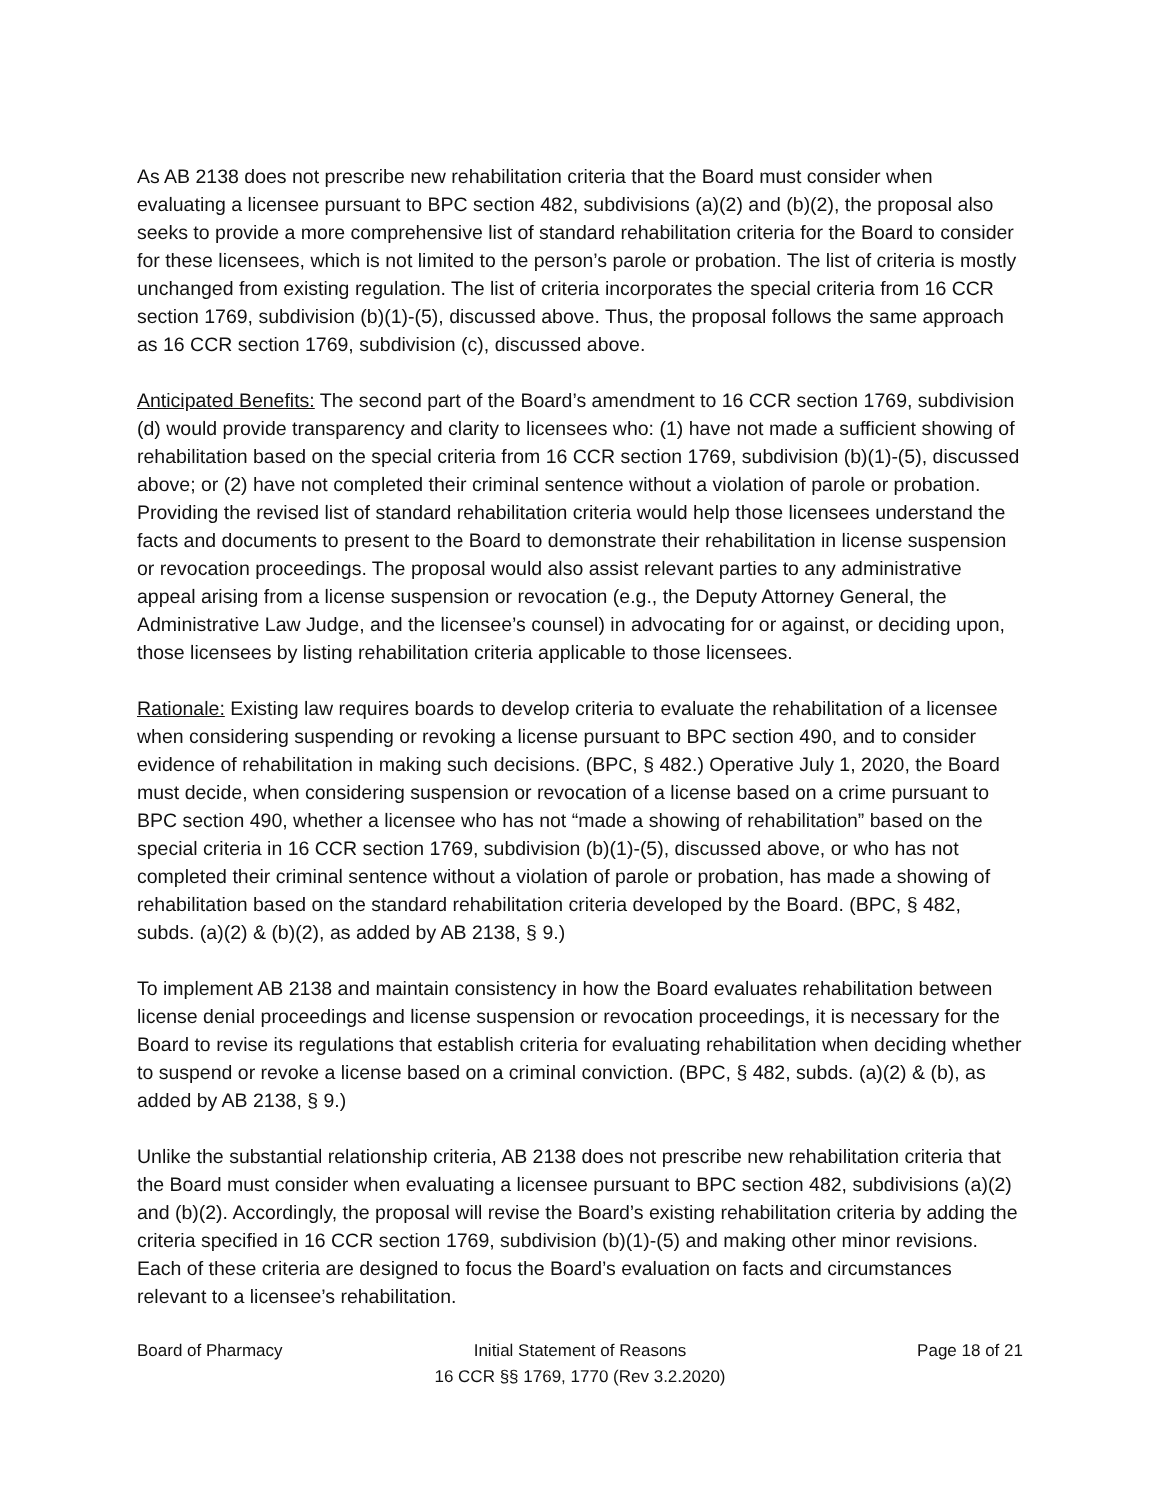As AB 2138 does not prescribe new rehabilitation criteria that the Board must consider when evaluating a licensee pursuant to BPC section 482, subdivisions (a)(2) and (b)(2), the proposal also seeks to provide a more comprehensive list of standard rehabilitation criteria for the Board to consider for these licensees, which is not limited to the person’s parole or probation. The list of criteria is mostly unchanged from existing regulation. The list of criteria incorporates the special criteria from 16 CCR section 1769, subdivision (b)(1)-(5), discussed above. Thus, the proposal follows the same approach as 16 CCR section 1769, subdivision (c), discussed above.
Anticipated Benefits: The second part of the Board’s amendment to 16 CCR section 1769, subdivision (d) would provide transparency and clarity to licensees who: (1) have not made a sufficient showing of rehabilitation based on the special criteria from 16 CCR section 1769, subdivision (b)(1)-(5), discussed above; or (2) have not completed their criminal sentence without a violation of parole or probation. Providing the revised list of standard rehabilitation criteria would help those licensees understand the facts and documents to present to the Board to demonstrate their rehabilitation in license suspension or revocation proceedings. The proposal would also assist relevant parties to any administrative appeal arising from a license suspension or revocation (e.g., the Deputy Attorney General, the Administrative Law Judge, and the licensee’s counsel) in advocating for or against, or deciding upon, those licensees by listing rehabilitation criteria applicable to those licensees.
Rationale: Existing law requires boards to develop criteria to evaluate the rehabilitation of a licensee when considering suspending or revoking a license pursuant to BPC section 490, and to consider evidence of rehabilitation in making such decisions. (BPC, § 482.) Operative July 1, 2020, the Board must decide, when considering suspension or revocation of a license based on a crime pursuant to BPC section 490, whether a licensee who has not “made a showing of rehabilitation” based on the special criteria in 16 CCR section 1769, subdivision (b)(1)-(5), discussed above, or who has not completed their criminal sentence without a violation of parole or probation, has made a showing of rehabilitation based on the standard rehabilitation criteria developed by the Board. (BPC, § 482, subds. (a)(2) & (b)(2), as added by AB 2138, § 9.)
To implement AB 2138 and maintain consistency in how the Board evaluates rehabilitation between license denial proceedings and license suspension or revocation proceedings, it is necessary for the Board to revise its regulations that establish criteria for evaluating rehabilitation when deciding whether to suspend or revoke a license based on a criminal conviction. (BPC, § 482, subds. (a)(2) & (b), as added by AB 2138, § 9.)
Unlike the substantial relationship criteria, AB 2138 does not prescribe new rehabilitation criteria that the Board must consider when evaluating a licensee pursuant to BPC section 482, subdivisions (a)(2) and (b)(2). Accordingly, the proposal will revise the Board’s existing rehabilitation criteria by adding the criteria specified in 16 CCR section 1769, subdivision (b)(1)-(5) and making other minor revisions. Each of these criteria are designed to focus the Board’s evaluation on facts and circumstances relevant to a licensee’s rehabilitation.
Board of Pharmacy Initial Statement of Reasons
16 CCR §§ 1769, 1770 (Rev 3.2.2020)
Page 18 of 21